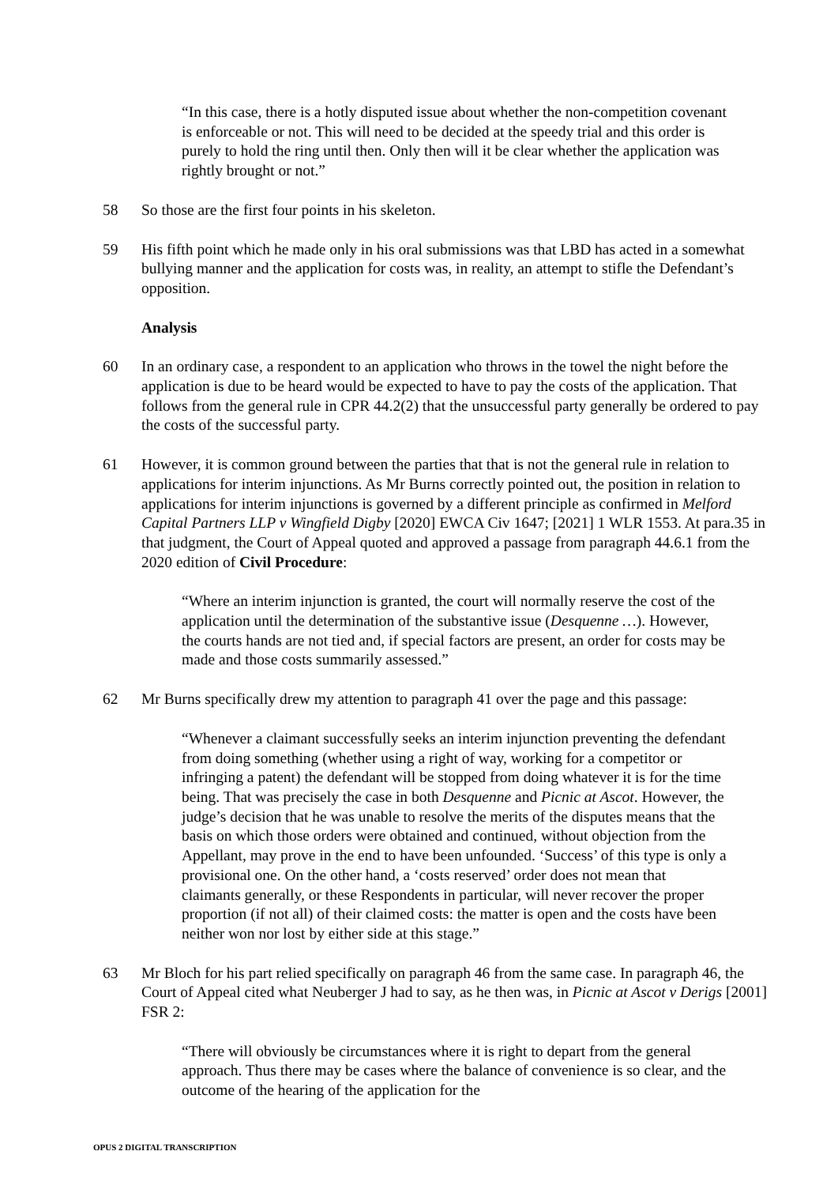“In this case, there is a hotly disputed issue about whether the non-competition covenant is enforceable or not. This will need to be decided at the speedy trial and this order is purely to hold the ring until then. Only then will it be clear whether the application was rightly brought or not.”
58 So those are the first four points in his skeleton.
59 His fifth point which he made only in his oral submissions was that LBD has acted in a somewhat bullying manner and the application for costs was, in reality, an attempt to stifle the Defendant’s opposition.
Analysis
60 In an ordinary case, a respondent to an application who throws in the towel the night before the application is due to be heard would be expected to have to pay the costs of the application. That follows from the general rule in CPR 44.2(2) that the unsuccessful party generally be ordered to pay the costs of the successful party.
61 However, it is common ground between the parties that that is not the general rule in relation to applications for interim injunctions. As Mr Burns correctly pointed out, the position in relation to applications for interim injunctions is governed by a different principle as confirmed in Melford Capital Partners LLP v Wingfield Digby [2020] EWCA Civ 1647; [2021] 1 WLR 1553. At para.35 in that judgment, the Court of Appeal quoted and approved a passage from paragraph 44.6.1 from the 2020 edition of Civil Procedure:
“Where an interim injunction is granted, the court will normally reserve the cost of the application until the determination of the substantive issue (Desquenne …). However, the courts hands are not tied and, if special factors are present, an order for costs may be made and those costs summarily assessed.”
62 Mr Burns specifically drew my attention to paragraph 41 over the page and this passage:
“Whenever a claimant successfully seeks an interim injunction preventing the defendant from doing something (whether using a right of way, working for a competitor or infringing a patent) the defendant will be stopped from doing whatever it is for the time being. That was precisely the case in both Desquenne and Picnic at Ascot. However, the judge’s decision that he was unable to resolve the merits of the disputes means that the basis on which those orders were obtained and continued, without objection from the Appellant, may prove in the end to have been unfounded. ‘Success’ of this type is only a provisional one. On the other hand, a ‘costs reserved’ order does not mean that claimants generally, or these Respondents in particular, will never recover the proper proportion (if not all) of their claimed costs: the matter is open and the costs have been neither won nor lost by either side at this stage.”
63 Mr Bloch for his part relied specifically on paragraph 46 from the same case. In paragraph 46, the Court of Appeal cited what Neuberger J had to say, as he then was, in Picnic at Ascot v Derigs [2001] FSR 2:
“There will obviously be circumstances where it is right to depart from the general approach. Thus there may be cases where the balance of convenience is so clear, and the outcome of the hearing of the application for the
OPUS 2 DIGITAL TRANSCRIPTION